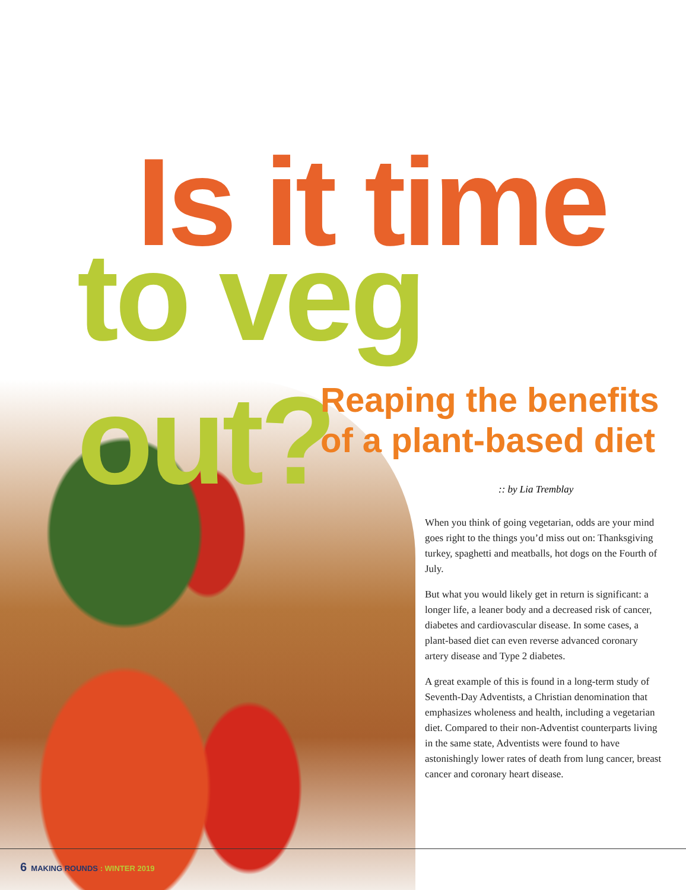Is it time
to veg out?
Reaping the benefits
of a plant-based diet
:: by Lia Tremblay
When you think of going vegetarian, odds are your mind goes right to the things you’d miss out on: Thanksgiving turkey, spaghetti and meatballs, hot dogs on the Fourth of July.
But what you would likely get in return is significant: a longer life, a leaner body and a decreased risk of cancer, diabetes and cardiovascular disease. In some cases, a plant-based diet can even reverse advanced coronary artery disease and Type 2 diabetes.
A great example of this is found in a long-term study of Seventh-Day Adventists, a Christian denomination that emphasizes wholeness and health, including a vegetarian diet. Compared to their non-Adventist counterparts living in the same state, Adventists were found to have astonishingly lower rates of death from lung cancer, breast cancer and coronary heart disease.
6 MAKING ROUNDS : WINTER 2019